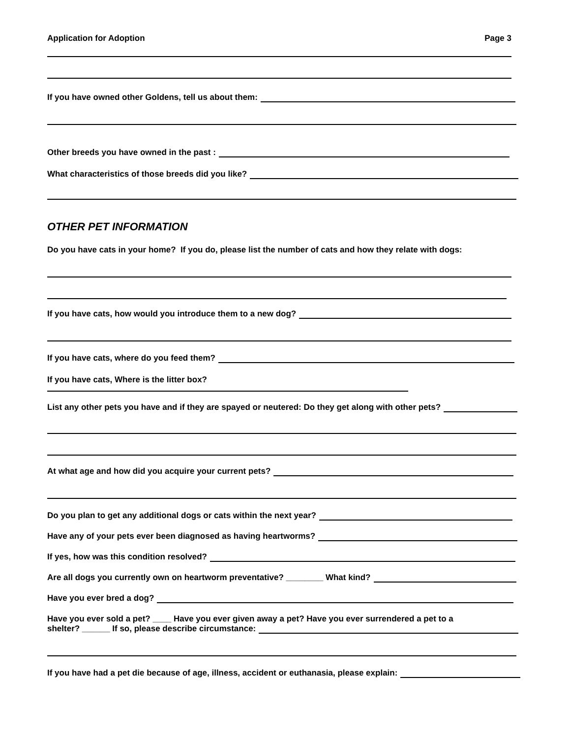Application for Adoption Page 3
If you have owned other Goldens, tell us about them:
Other breeds you have owned in the past :
What characteristics of those breeds did you like?
OTHER PET INFORMATION
Do you have cats in your home? If you do, please list the number of cats and how they relate with dogs:
If you have cats, how would you introduce them to a new dog?
If you have cats, where do you feed them?
If you have cats, Where is the litter box?
List any other pets you have and if they are spayed or neutered: Do they get along with other pets?
At what age and how did you acquire your current pets?
Do you plan to get any additional dogs or cats within the next year?
Have any of your pets ever been diagnosed as having heartworms?
If yes, how was this condition resolved?
Are all dogs you currently own on heartworm preventative? ________ What kind?
Have you ever bred a dog?
Have you ever sold a pet? ____ Have you ever given away a pet? Have you ever surrendered a pet to a
shelter? ______ If so, please describe circumstance:
If you have had a pet die because of age, illness, accident or euthanasia, please explain: